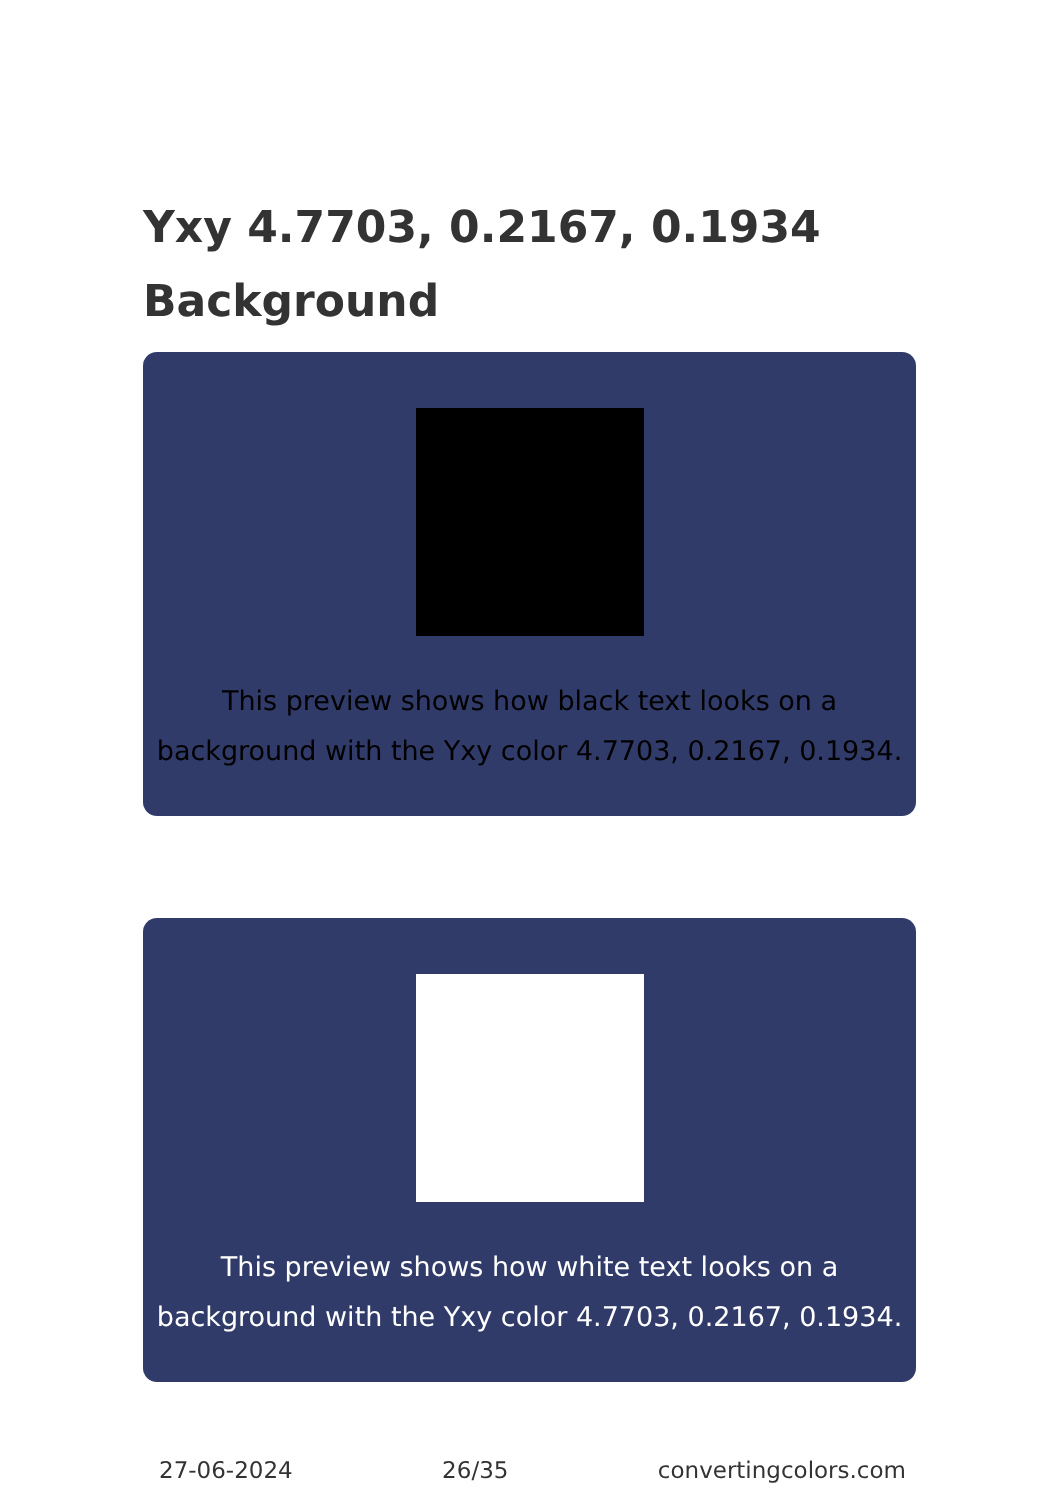Yxy 4.7703, 0.2167, 0.1934 Background
This preview shows how black text looks on a background with the Yxy color 4.7703, 0.2167, 0.1934.
This preview shows how white text looks on a background with the Yxy color 4.7703, 0.2167, 0.1934.
27-06-2024 26/35 convertingcolors.com